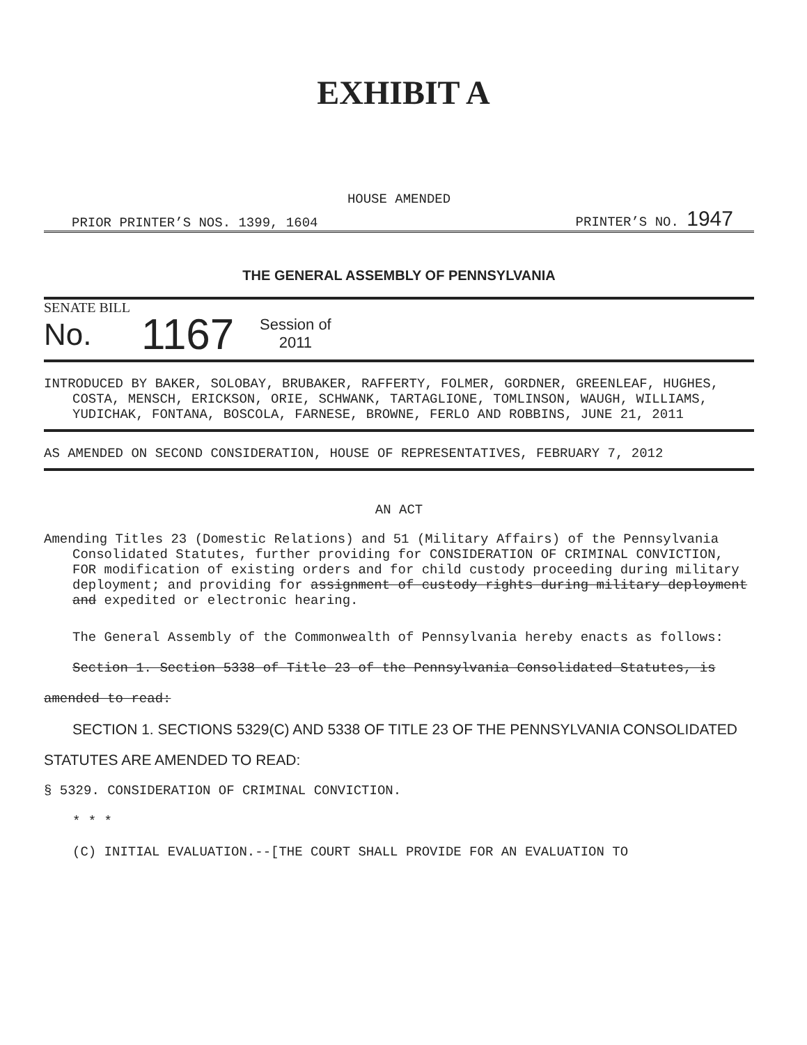EXHIBIT A
HOUSE AMENDED
PRIOR PRINTER’S NOS. 1399, 1604 PRINTER’S NO. 1947
THE GENERAL ASSEMBLY OF PENNSYLVANIA
SENATE BILL
No. 1167 Session of
2011
INTRODUCED BY BAKER, SOLOBAY, BRUBAKER, RAFFERTY, FOLMER, GORDNER, GREENLEAF, HUGHES, COSTA, MENSCH, ERICKSON, ORIE, SCHWANK, TARTAGLIONE, TOMLINSON, WAUGH, WILLIAMS, YUDICHAK, FONTANA, BOSCOLA, FARNESE, BROWNE, FERLO AND ROBBINS, JUNE 21, 2011
AS AMENDED ON SECOND CONSIDERATION, HOUSE OF REPRESENTATIVES, FEBRUARY 7, 2012
AN ACT
Amending Titles 23 (Domestic Relations) and 51 (Military Affairs) of the Pennsylvania Consolidated Statutes, further providing for CONSIDERATION OF CRIMINAL CONVICTION, FOR modification of existing orders and for child custody proceeding during military deployment; and providing for assignment of custody rights during military deployment and expedited or electronic hearing.
The General Assembly of the Commonwealth of Pennsylvania hereby enacts as follows:
Section 1. Section 5338 of Title 23 of the Pennsylvania Consolidated Statutes, is amended to read:
SECTION 1. SECTIONS 5329(C) AND 5338 OF TITLE 23 OF THE PENNSYLVANIA CONSOLIDATED STATUTES ARE AMENDED TO READ:
§ 5329. CONSIDERATION OF CRIMINAL CONVICTION.
* * *
(C) INITIAL EVALUATION.--[THE COURT SHALL PROVIDE FOR AN EVALUATION TO